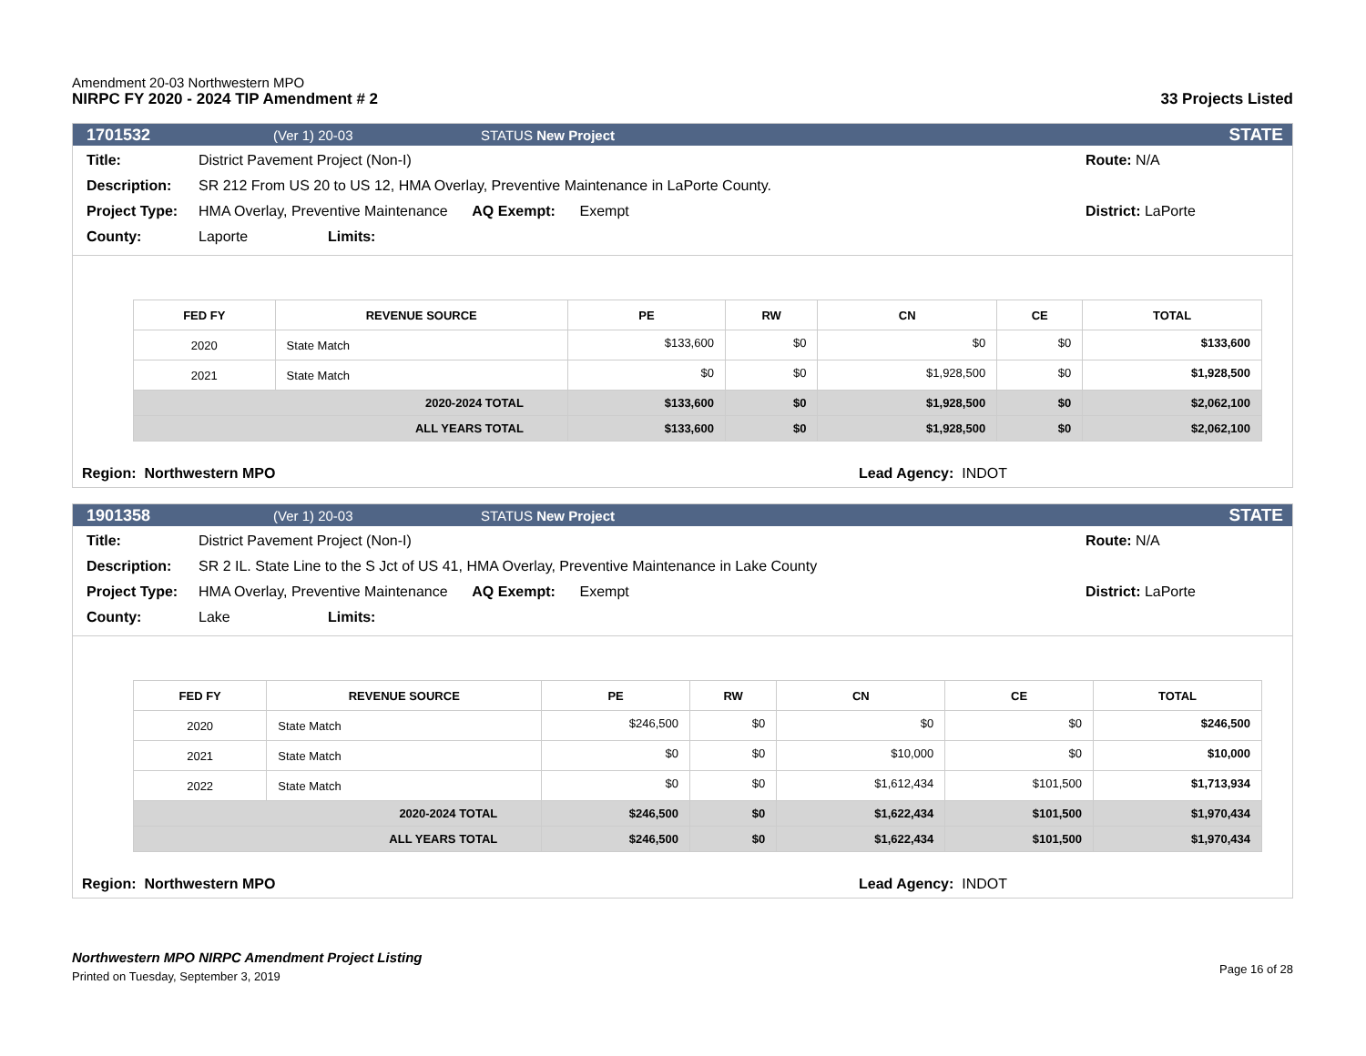Amendment 20-03 Northwestern MPO
NIRPC FY 2020 - 2024 TIP Amendment # 2
33 Projects Listed
1701532 (Ver 1) 20-03 STATUS New Project STATE
Title: District Pavement Project (Non-I) Route: N/A
Description: SR 212 From US 20 to US 12, HMA Overlay, Preventive Maintenance in LaPorte County.
Project Type: HMA Overlay, Preventive Maintenance AQ Exempt: Exempt District: LaPorte
County: Laporte Limits:
| FED FY | REVENUE SOURCE | PE | RW | CN | CE | TOTAL |
| --- | --- | --- | --- | --- | --- | --- |
| 2020 | State Match | $133,600 | $0 | $0 | $0 | $133,600 |
| 2021 | State Match | $0 | $0 | $1,928,500 | $0 | $1,928,500 |
| 2020-2024 TOTAL | | $133,600 | $0 | $1,928,500 | $0 | $2,062,100 |
| ALL YEARS TOTAL | | $133,600 | $0 | $1,928,500 | $0 | $2,062,100 |
Region: Northwestern MPO Lead Agency: INDOT
1901358 (Ver 1) 20-03 STATUS New Project STATE
Title: District Pavement Project (Non-I) Route: N/A
Description: SR 2 IL. State Line to the S Jct of US 41, HMA Overlay, Preventive Maintenance in Lake County
Project Type: HMA Overlay, Preventive Maintenance AQ Exempt: Exempt District: LaPorte
County: Lake Limits:
| FED FY | REVENUE SOURCE | PE | RW | CN | CE | TOTAL |
| --- | --- | --- | --- | --- | --- | --- |
| 2020 | State Match | $246,500 | $0 | $0 | $0 | $246,500 |
| 2021 | State Match | $0 | $0 | $10,000 | $0 | $10,000 |
| 2022 | State Match | $0 | $0 | $1,612,434 | $101,500 | $1,713,934 |
| 2020-2024 TOTAL | | $246,500 | $0 | $1,622,434 | $101,500 | $1,970,434 |
| ALL YEARS TOTAL | | $246,500 | $0 | $1,622,434 | $101,500 | $1,970,434 |
Region: Northwestern MPO Lead Agency: INDOT
Northwestern MPO NIRPC Amendment Project Listing
Printed on Tuesday, September 3, 2019
Page 16 of 28